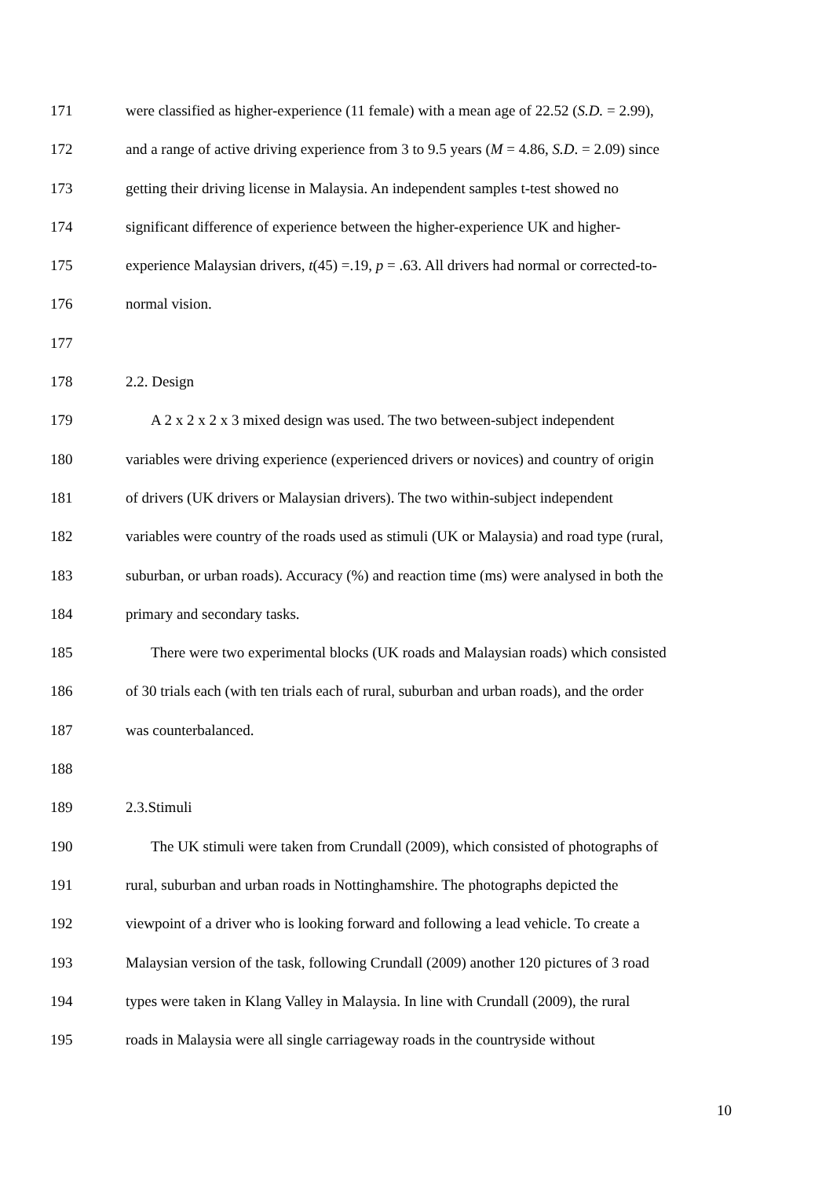171 were classified as higher-experience (11 female) with a mean age of 22.52 (S.D. = 2.99),
172 and a range of active driving experience from 3 to 9.5 years (M = 4.86, S.D. = 2.09) since
173 getting their driving license in Malaysia. An independent samples t-test showed no
174 significant difference of experience between the higher-experience UK and higher-
175 experience Malaysian drivers, t(45) =.19, p = .63. All drivers had normal or corrected-to-
176 normal vision.
177
178 2.2. Design
179 A 2 x 2 x 2 x 3 mixed design was used. The two between-subject independent
180 variables were driving experience (experienced drivers or novices) and country of origin
181 of drivers (UK drivers or Malaysian drivers). The two within-subject independent
182 variables were country of the roads used as stimuli (UK or Malaysia) and road type (rural,
183 suburban, or urban roads). Accuracy (%) and reaction time (ms) were analysed in both the
184 primary and secondary tasks.
185 There were two experimental blocks (UK roads and Malaysian roads) which consisted
186 of 30 trials each (with ten trials each of rural, suburban and urban roads), and the order
187 was counterbalanced.
188
189 2.3.Stimuli
190 The UK stimuli were taken from Crundall (2009), which consisted of photographs of
191 rural, suburban and urban roads in Nottinghamshire. The photographs depicted the
192 viewpoint of a driver who is looking forward and following a lead vehicle. To create a
193 Malaysian version of the task, following Crundall (2009) another 120 pictures of 3 road
194 types were taken in Klang Valley in Malaysia. In line with Crundall (2009), the rural
195 roads in Malaysia were all single carriageway roads in the countryside without
10